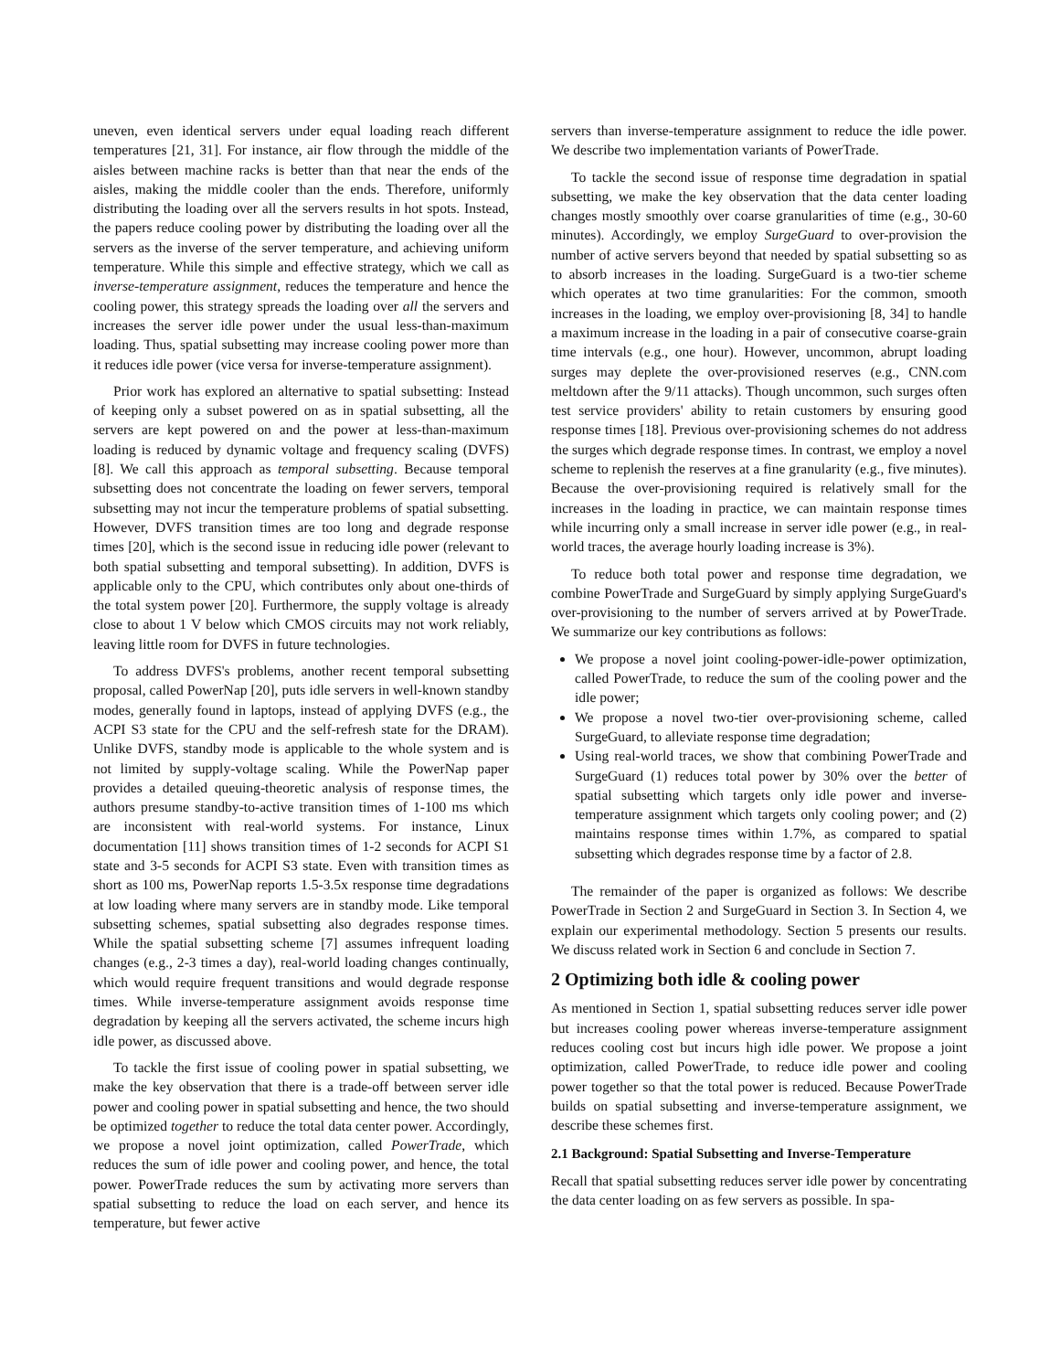uneven, even identical servers under equal loading reach different temperatures [21, 31]. For instance, air flow through the middle of the aisles between machine racks is better than that near the ends of the aisles, making the middle cooler than the ends. Therefore, uniformly distributing the loading over all the servers results in hot spots. Instead, the papers reduce cooling power by distributing the loading over all the servers as the inverse of the server temperature, and achieving uniform temperature. While this simple and effective strategy, which we call as inverse-temperature assignment, reduces the temperature and hence the cooling power, this strategy spreads the loading over all the servers and increases the server idle power under the usual less-than-maximum loading. Thus, spatial subsetting may increase cooling power more than it reduces idle power (vice versa for inverse-temperature assignment).
Prior work has explored an alternative to spatial subsetting: Instead of keeping only a subset powered on as in spatial subsetting, all the servers are kept powered on and the power at less-than-maximum loading is reduced by dynamic voltage and frequency scaling (DVFS) [8]. We call this approach as temporal subsetting. Because temporal subsetting does not concentrate the loading on fewer servers, temporal subsetting may not incur the temperature problems of spatial subsetting. However, DVFS transition times are too long and degrade response times [20], which is the second issue in reducing idle power (relevant to both spatial subsetting and temporal subsetting). In addition, DVFS is applicable only to the CPU, which contributes only about one-thirds of the total system power [20]. Furthermore, the supply voltage is already close to about 1 V below which CMOS circuits may not work reliably, leaving little room for DVFS in future technologies.
To address DVFS's problems, another recent temporal subsetting proposal, called PowerNap [20], puts idle servers in well-known standby modes, generally found in laptops, instead of applying DVFS (e.g., the ACPI S3 state for the CPU and the self-refresh state for the DRAM). Unlike DVFS, standby mode is applicable to the whole system and is not limited by supply-voltage scaling. While the PowerNap paper provides a detailed queuing-theoretic analysis of response times, the authors presume standby-to-active transition times of 1-100 ms which are inconsistent with real-world systems. For instance, Linux documentation [11] shows transition times of 1-2 seconds for ACPI S1 state and 3-5 seconds for ACPI S3 state. Even with transition times as short as 100 ms, PowerNap reports 1.5-3.5x response time degradations at low loading where many servers are in standby mode. Like temporal subsetting schemes, spatial subsetting also degrades response times. While the spatial subsetting scheme [7] assumes infrequent loading changes (e.g., 2-3 times a day), real-world loading changes continually, which would require frequent transitions and would degrade response times. While inverse-temperature assignment avoids response time degradation by keeping all the servers activated, the scheme incurs high idle power, as discussed above.
To tackle the first issue of cooling power in spatial subsetting, we make the key observation that there is a trade-off between server idle power and cooling power in spatial subsetting and hence, the two should be optimized together to reduce the total data center power. Accordingly, we propose a novel joint optimization, called PowerTrade, which reduces the sum of idle power and cooling power, and hence, the total power. PowerTrade reduces the sum by activating more servers than spatial subsetting to reduce the load on each server, and hence its temperature, but fewer active
servers than inverse-temperature assignment to reduce the idle power. We describe two implementation variants of PowerTrade.
To tackle the second issue of response time degradation in spatial subsetting, we make the key observation that the data center loading changes mostly smoothly over coarse granularities of time (e.g., 30-60 minutes). Accordingly, we employ SurgeGuard to over-provision the number of active servers beyond that needed by spatial subsetting so as to absorb increases in the loading. SurgeGuard is a two-tier scheme which operates at two time granularities: For the common, smooth increases in the loading, we employ over-provisioning [8, 34] to handle a maximum increase in the loading in a pair of consecutive coarse-grain time intervals (e.g., one hour). However, uncommon, abrupt loading surges may deplete the over-provisioned reserves (e.g., CNN.com meltdown after the 9/11 attacks). Though uncommon, such surges often test service providers' ability to retain customers by ensuring good response times [18]. Previous over-provisioning schemes do not address the surges which degrade response times. In contrast, we employ a novel scheme to replenish the reserves at a fine granularity (e.g., five minutes). Because the over-provisioning required is relatively small for the increases in the loading in practice, we can maintain response times while incurring only a small increase in server idle power (e.g., in real-world traces, the average hourly loading increase is 3%).
To reduce both total power and response time degradation, we combine PowerTrade and SurgeGuard by simply applying SurgeGuard's over-provisioning to the number of servers arrived at by PowerTrade. We summarize our key contributions as follows:
We propose a novel joint cooling-power-idle-power optimization, called PowerTrade, to reduce the sum of the cooling power and the idle power;
We propose a novel two-tier over-provisioning scheme, called SurgeGuard, to alleviate response time degradation;
Using real-world traces, we show that combining PowerTrade and SurgeGuard (1) reduces total power by 30% over the better of spatial subsetting which targets only idle power and inverse-temperature assignment which targets only cooling power; and (2) maintains response times within 1.7%, as compared to spatial subsetting which degrades response time by a factor of 2.8.
The remainder of the paper is organized as follows: We describe PowerTrade in Section 2 and SurgeGuard in Section 3. In Section 4, we explain our experimental methodology. Section 5 presents our results. We discuss related work in Section 6 and conclude in Section 7.
2 Optimizing both idle & cooling power
As mentioned in Section 1, spatial subsetting reduces server idle power but increases cooling power whereas inverse-temperature assignment reduces cooling cost but incurs high idle power. We propose a joint optimization, called PowerTrade, to reduce idle power and cooling power together so that the total power is reduced. Because PowerTrade builds on spatial subsetting and inverse-temperature assignment, we describe these schemes first.
2.1 Background: Spatial Subsetting and Inverse-Temperature
Recall that spatial subsetting reduces server idle power by concentrating the data center loading on as few servers as possible. In spa-